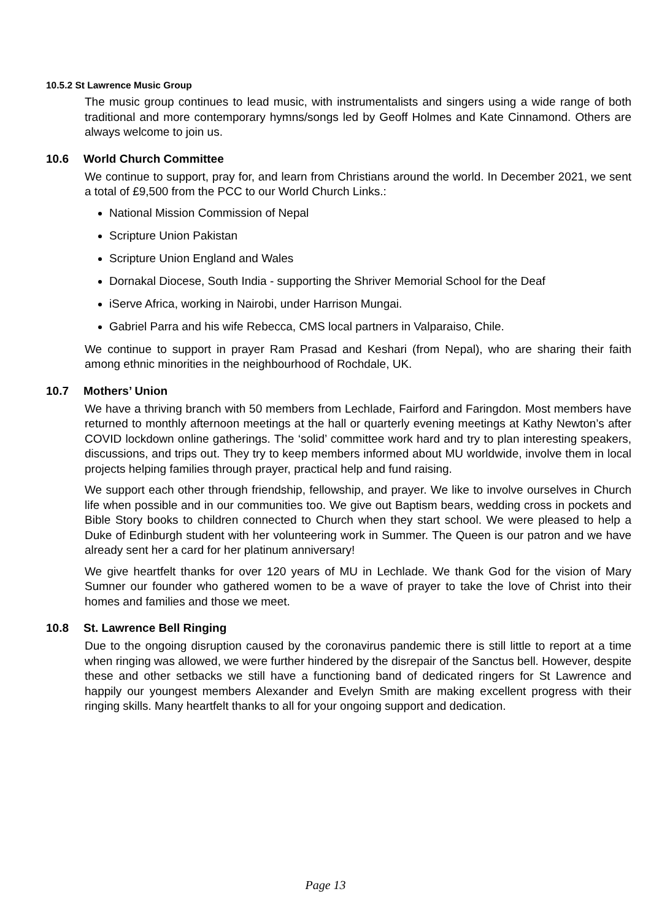10.5.2 St Lawrence Music Group
The music group continues to lead music, with instrumentalists and singers using a wide range of both traditional and more contemporary hymns/songs led by Geoff Holmes and Kate Cinnamond. Others are always welcome to join us.
10.6 World Church Committee
We continue to support, pray for, and learn from Christians around the world. In December 2021, we sent a total of £9,500 from the PCC to our World Church Links.:
National Mission Commission of Nepal
Scripture Union Pakistan
Scripture Union England and Wales
Dornakal Diocese, South India - supporting the Shriver Memorial School for the Deaf
iServe Africa, working in Nairobi, under Harrison Mungai.
Gabriel Parra and his wife Rebecca, CMS local partners in Valparaiso, Chile.
We continue to support in prayer Ram Prasad and Keshari (from Nepal), who are sharing their faith among ethnic minorities in the neighbourhood of Rochdale, UK.
10.7 Mothers’ Union
We have a thriving branch with 50 members from Lechlade, Fairford and Faringdon. Most members have returned to monthly afternoon meetings at the hall or quarterly evening meetings at Kathy Newton’s after COVID lockdown online gatherings. The ‘solid’ committee work hard and try to plan interesting speakers, discussions, and trips out. They try to keep members informed about MU worldwide, involve them in local projects helping families through prayer, practical help and fund raising.
We support each other through friendship, fellowship, and prayer. We like to involve ourselves in Church life when possible and in our communities too. We give out Baptism bears, wedding cross in pockets and Bible Story books to children connected to Church when they start school. We were pleased to help a Duke of Edinburgh student with her volunteering work in Summer. The Queen is our patron and we have already sent her a card for her platinum anniversary!
We give heartfelt thanks for over 120 years of MU in Lechlade. We thank God for the vision of Mary Sumner our founder who gathered women to be a wave of prayer to take the love of Christ into their homes and families and those we meet.
10.8 St. Lawrence Bell Ringing
Due to the ongoing disruption caused by the coronavirus pandemic there is still little to report at a time when ringing was allowed, we were further hindered by the disrepair of the Sanctus bell. However, despite these and other setbacks we still have a functioning band of dedicated ringers for St Lawrence and happily our youngest members Alexander and Evelyn Smith are making excellent progress with their ringing skills. Many heartfelt thanks to all for your ongoing support and dedication.
Page 13